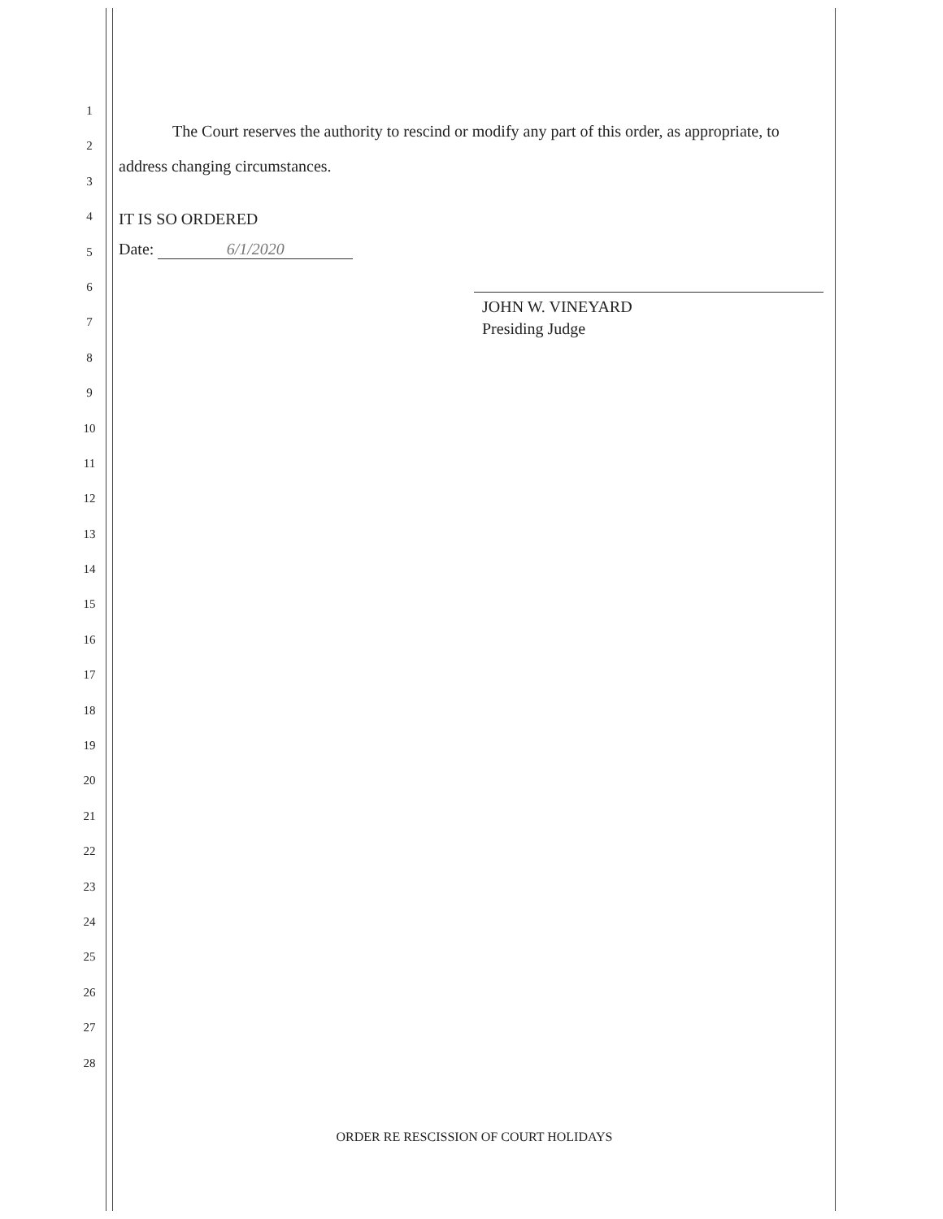1
2
3
4
5
6
7
8
9
10
11
12
13
14
15
16
17
18
19
20
21
22
23
24
25
26
27
28
The Court reserves the authority to rescind or modify any part of this order, as appropriate, to address changing circumstances.
IT IS SO ORDERED
Date: 6/1/2020
JOHN W. VINEYARD
Presiding Judge
ORDER RE RESCISSION OF COURT HOLIDAYS